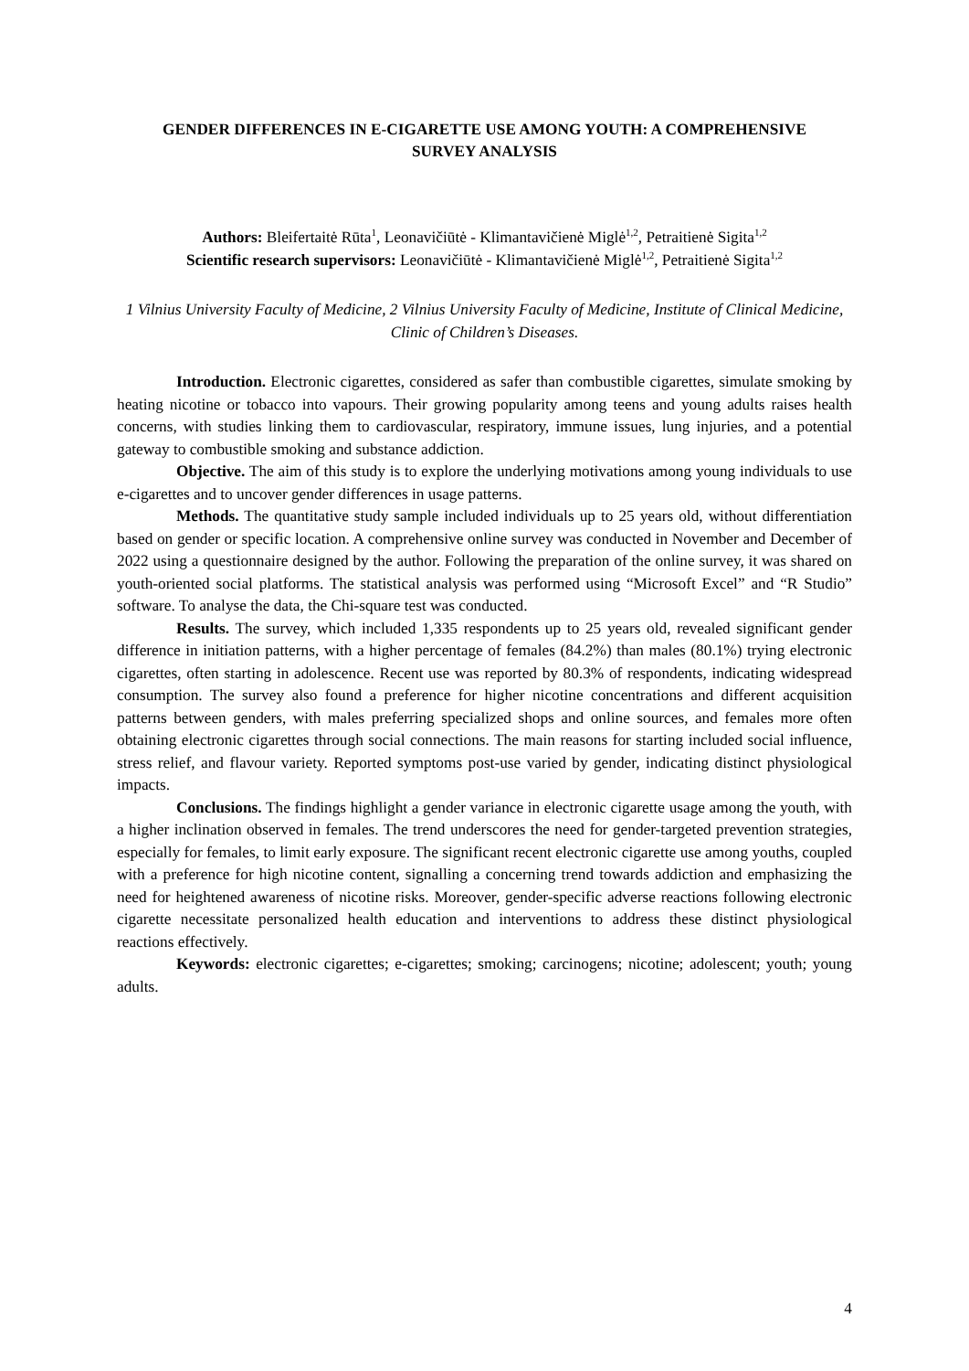GENDER DIFFERENCES IN E-CIGARETTE USE AMONG YOUTH: A COMPREHENSIVE SURVEY ANALYSIS
Authors: Bleifertaitė Rūta<sup>1</sup>, Leonavičiūtė - Klimantavičienė Miglė<sup>1,2</sup>, Petraitienė Sigita<sup>1,2</sup>
Scientific research supervisors: Leonavičiūtė - Klimantavičienė Miglė<sup>1,2</sup>, Petraitienė Sigita<sup>1,2</sup>
1 Vilnius University Faculty of Medicine, 2 Vilnius University Faculty of Medicine, Institute of Clinical Medicine, Clinic of Children’s Diseases.
Introduction. Electronic cigarettes, considered as safer than combustible cigarettes, simulate smoking by heating nicotine or tobacco into vapours. Their growing popularity among teens and young adults raises health concerns, with studies linking them to cardiovascular, respiratory, immune issues, lung injuries, and a potential gateway to combustible smoking and substance addiction.
Objective. The aim of this study is to explore the underlying motivations among young individuals to use e-cigarettes and to uncover gender differences in usage patterns.
Methods. The quantitative study sample included individuals up to 25 years old, without differentiation based on gender or specific location. A comprehensive online survey was conducted in November and December of 2022 using a questionnaire designed by the author. Following the preparation of the online survey, it was shared on youth-oriented social platforms. The statistical analysis was performed using “Microsoft Excel” and “R Studio” software. To analyse the data, the Chi-square test was conducted.
Results. The survey, which included 1,335 respondents up to 25 years old, revealed significant gender difference in initiation patterns, with a higher percentage of females (84.2%) than males (80.1%) trying electronic cigarettes, often starting in adolescence. Recent use was reported by 80.3% of respondents, indicating widespread consumption. The survey also found a preference for higher nicotine concentrations and different acquisition patterns between genders, with males preferring specialized shops and online sources, and females more often obtaining electronic cigarettes through social connections. The main reasons for starting included social influence, stress relief, and flavour variety. Reported symptoms post-use varied by gender, indicating distinct physiological impacts.
Conclusions. The findings highlight a gender variance in electronic cigarette usage among the youth, with a higher inclination observed in females. The trend underscores the need for gender-targeted prevention strategies, especially for females, to limit early exposure. The significant recent electronic cigarette use among youths, coupled with a preference for high nicotine content, signalling a concerning trend towards addiction and emphasizing the need for heightened awareness of nicotine risks. Moreover, gender-specific adverse reactions following electronic cigarette necessitate personalized health education and interventions to address these distinct physiological reactions effectively.
Keywords: electronic cigarettes; e-cigarettes; smoking; carcinogens; nicotine; adolescent; youth; young adults.
4